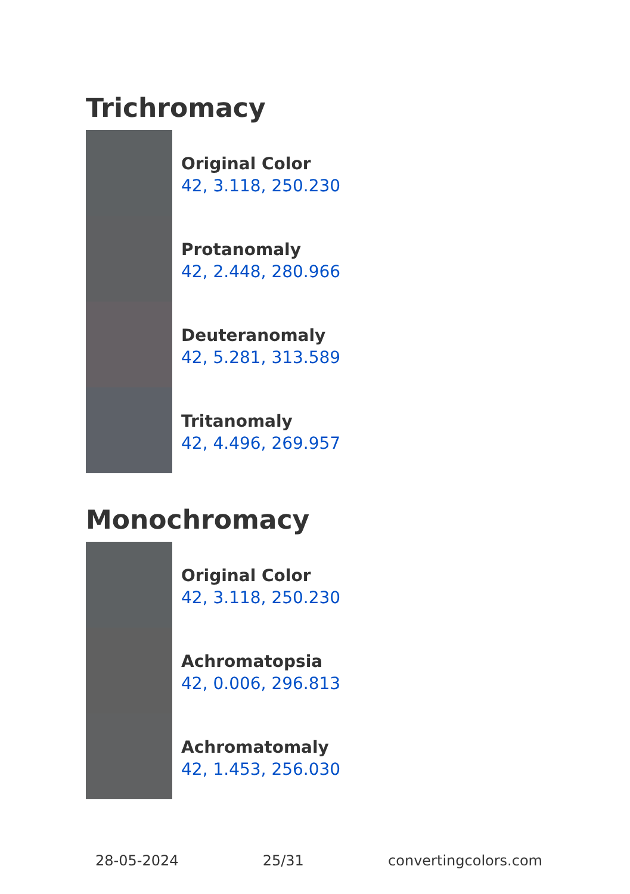Trichromacy
Original Color
42, 3.118, 250.230
Protanomaly
42, 2.448, 280.966
Deuteranomaly
42, 5.281, 313.589
Tritanomaly
42, 4.496, 269.957
Monochromacy
Original Color
42, 3.118, 250.230
Achromatopsia
42, 0.006, 296.813
Achromatomaly
42, 1.453, 256.030
28-05-2024 25/31 convertingcolors.com